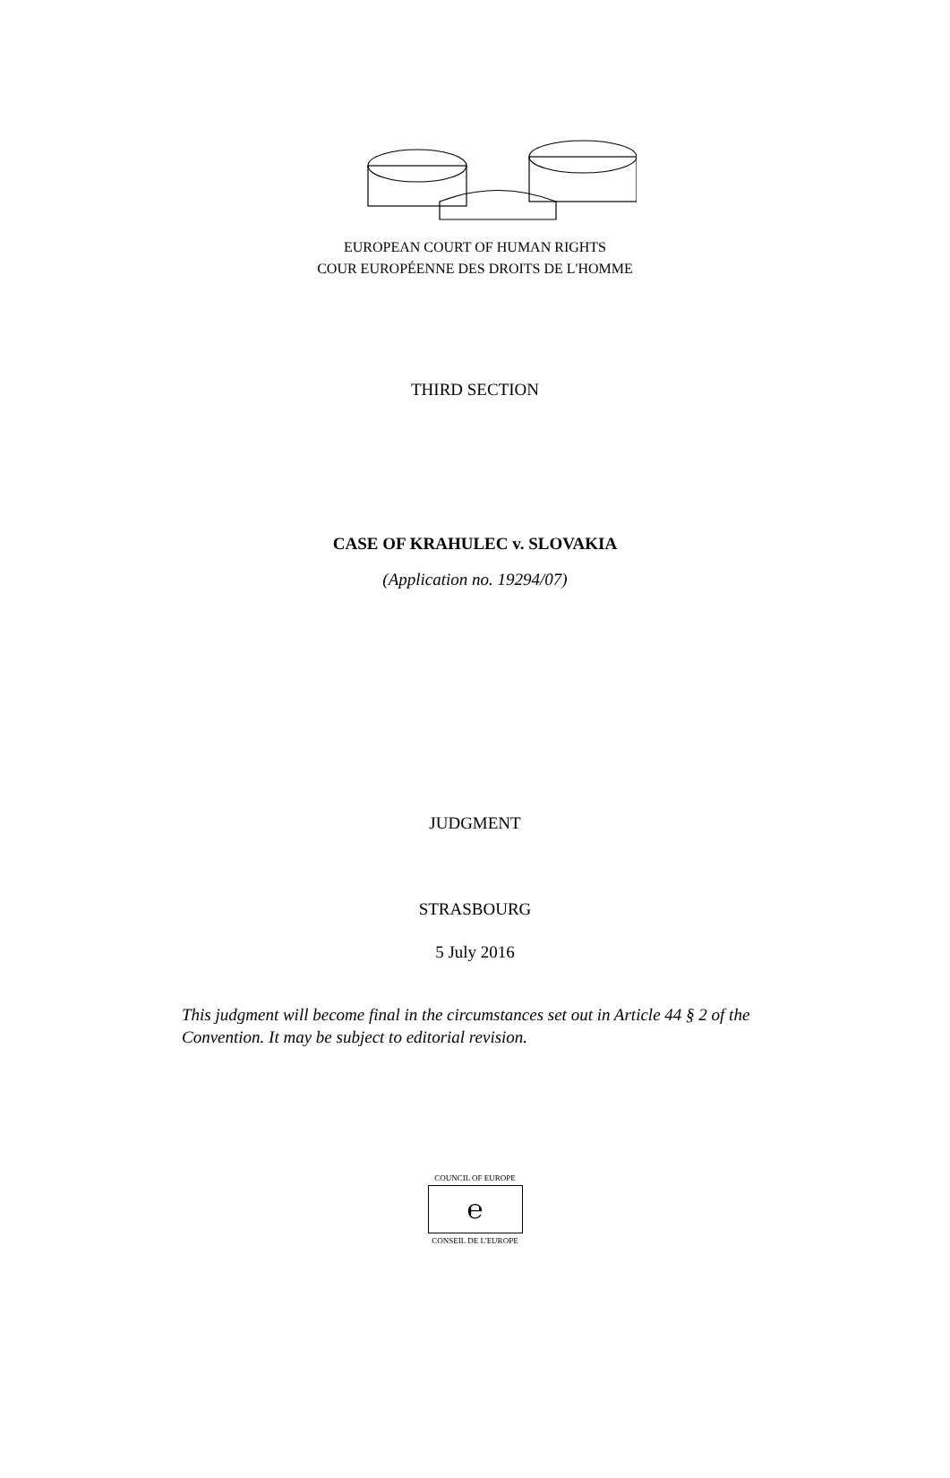EUROPEAN COURT OF HUMAN RIGHTS
COUR EUROPÉENNE DES DROITS DE L'HOMME
THIRD SECTION
CASE OF KRAHULEC v. SLOVAKIA
(Application no. 19294/07)
JUDGMENT
STRASBOURG
5 July 2016
This judgment will become final in the circumstances set out in Article 44 § 2 of the Convention. It may be subject to editorial revision.
COUNCIL OF EUROPE
℮
CONSEIL DE L'EUROPE